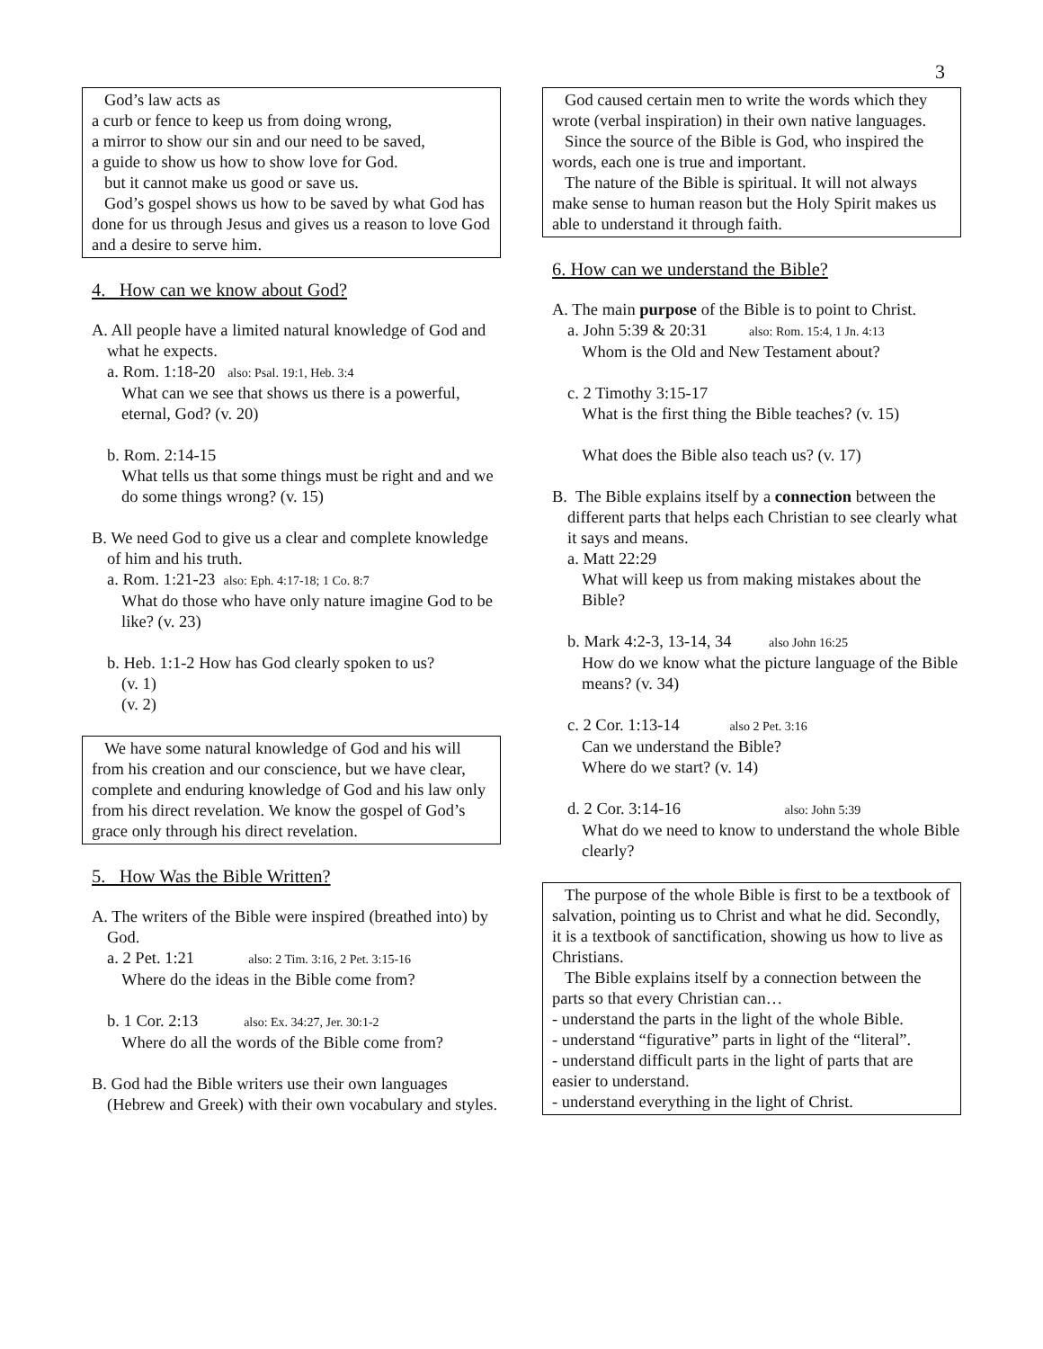3
God’s law acts as
a curb or fence to keep us from doing wrong,
a mirror to show our sin and our need to be saved,
a guide to show us how to show love for God.
but it cannot make us good or save us.
God’s gospel shows us how to be saved by what God has done for us through Jesus and gives us a reason to love God and a desire to serve him.
4. How can we know about God?
A. All people have a limited natural knowledge of God and what he expects.
a. Rom. 1:18-20 also: Psal. 19:1, Heb. 3:4
What can we see that shows us there is a powerful, eternal, God? (v. 20)
b. Rom. 2:14-15
What tells us that some things must be right and and we do some things wrong? (v. 15)
B. We need God to give us a clear and complete knowledge of him and his truth.
a. Rom. 1:21-23 also: Eph. 4:17-18; 1 Co. 8:7
What do those who have only nature imagine God to be like? (v. 23)
b. Heb. 1:1-2 How has God clearly spoken to us?
(v. 1)
(v. 2)
We have some natural knowledge of God and his will from his creation and our conscience, but we have clear, complete and enduring knowledge of God and his law only from his direct revelation. We know the gospel of God’s grace only through his direct revelation.
5. How Was the Bible Written?
A. The writers of the Bible were inspired (breathed into) by God.
a. 2 Pet. 1:21 also: 2 Tim. 3:16, 2 Pet. 3:15-16
Where do the ideas in the Bible come from?
b. 1 Cor. 2:13 also: Ex. 34:27, Jer. 30:1-2
Where do all the words of the Bible come from?
B. God had the Bible writers use their own languages (Hebrew and Greek) with their own vocabulary and styles.
God caused certain men to write the words which they wrote (verbal inspiration) in their own native languages.
Since the source of the Bible is God, who inspired the words, each one is true and important.
The nature of the Bible is spiritual. It will not always make sense to human reason but the Holy Spirit makes us able to understand it through faith.
6. How can we understand the Bible?
A. The main purpose of the Bible is to point to Christ.
a. John 5:39 & 20:31 also: Rom. 15:4, 1 Jn. 4:13
Whom is the Old and New Testament about?
c. 2 Timothy 3:15-17
What is the first thing the Bible teaches? (v. 15)
What does the Bible also teach us? (v. 17)
B. The Bible explains itself by a connection between the different parts that helps each Christian to see clearly what it says and means.
a. Matt 22:29
What will keep us from making mistakes about the Bible?
b. Mark 4:2-3, 13-14, 34 also John 16:25
How do we know what the picture language of the Bible means? (v. 34)
c. 2 Cor. 1:13-14 also 2 Pet. 3:16
Can we understand the Bible?
Where do we start? (v. 14)
d. 2 Cor. 3:14-16 also: John 5:39
What do we need to know to understand the whole Bible clearly?
The purpose of the whole Bible is first to be a textbook of salvation, pointing us to Christ and what he did. Secondly, it is a textbook of sanctification, showing us how to live as Christians.
The Bible explains itself by a connection between the parts so that every Christian can…
- understand the parts in the light of the whole Bible.
- understand “figurative” parts in light of the “literal”.
- understand difficult parts in the light of parts that are easier to understand.
- understand everything in the light of Christ.